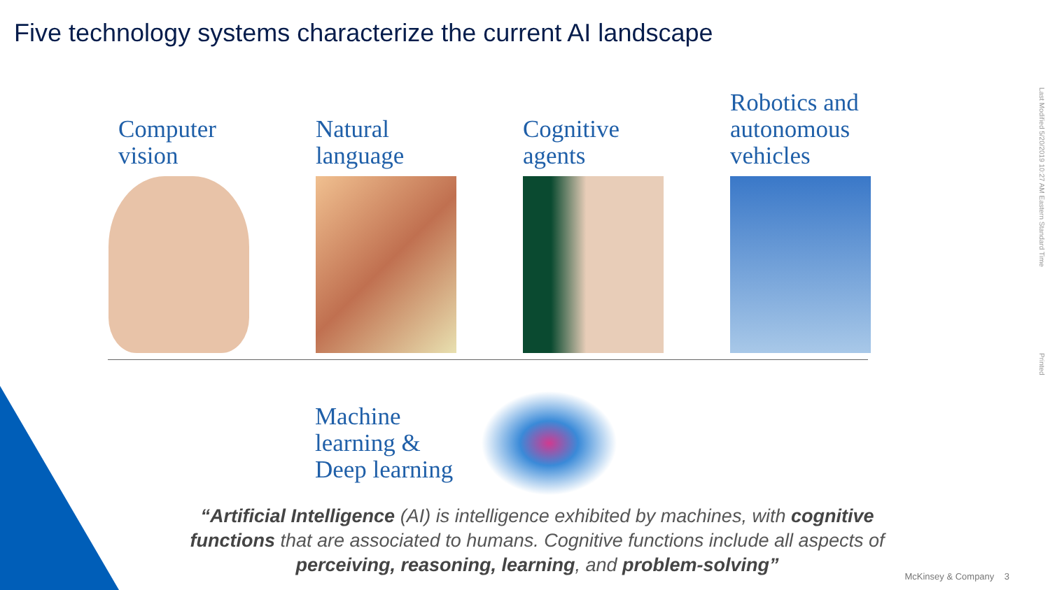Five technology systems characterize the current AI landscape
Computer
vision
Natural
language
Cognitive
agents
Robotics and
autonomous
vehicles
Machine
learning &
Deep learning
“Artificial Intelligence (AI) is intelligence exhibited by machines, with cognitive functions that are associated to humans. Cognitive functions include all aspects of perceiving, reasoning, learning, and problem-solving”
McKinsey & Company 3
Last Modified 5/20/2019 10:27 AM Eastern Standard Time
Printed